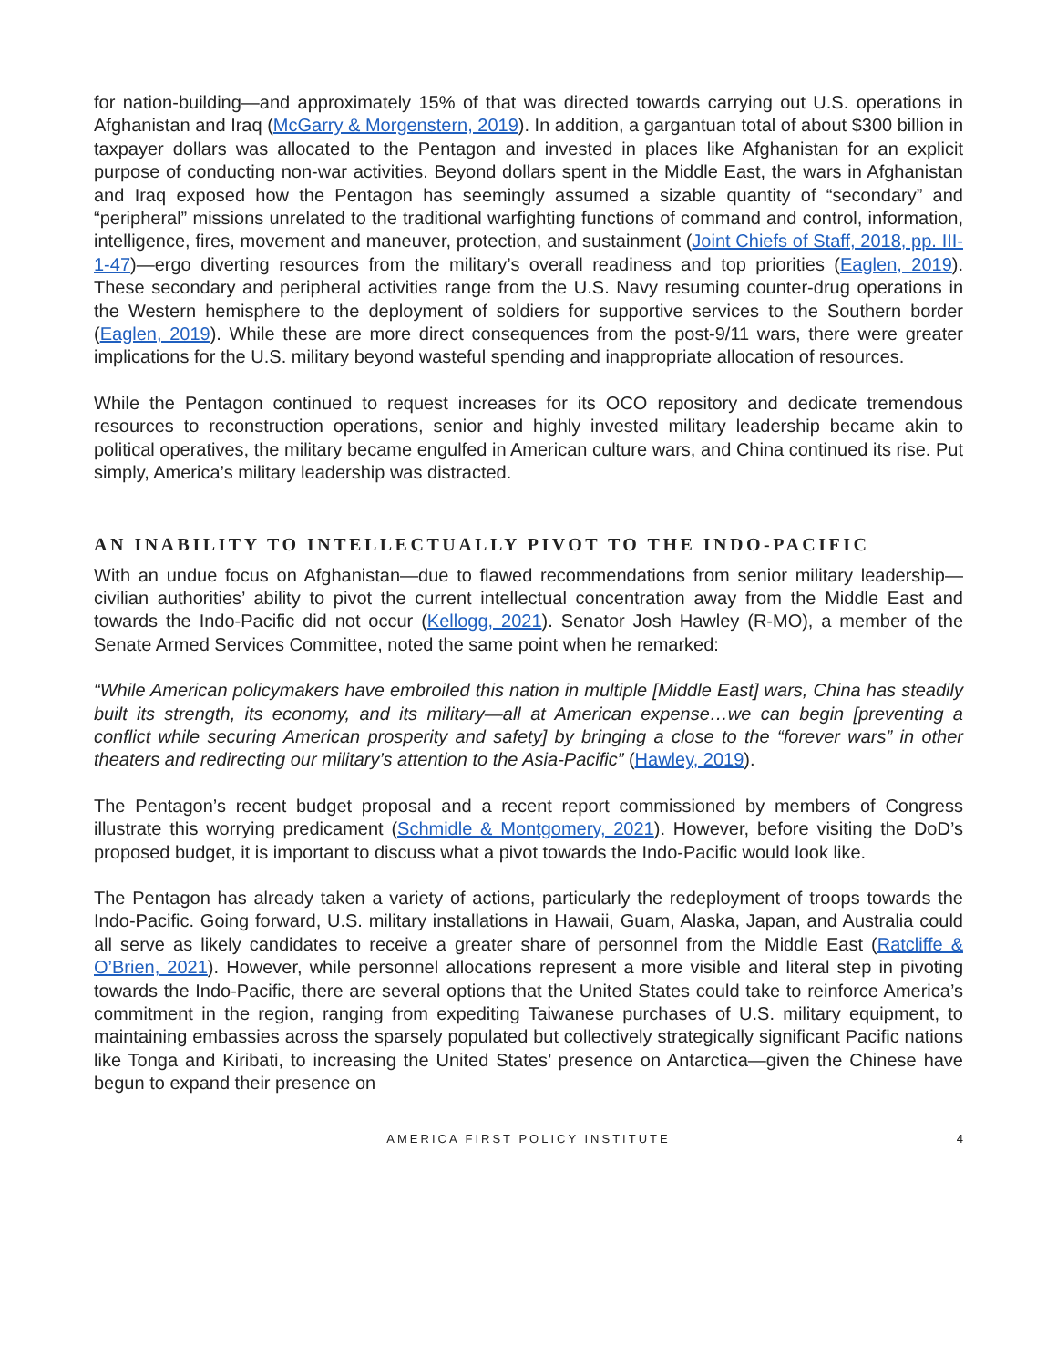for nation-building—and approximately 15% of that was directed towards carrying out U.S. operations in Afghanistan and Iraq (McGarry & Morgenstern, 2019). In addition, a gargantuan total of about $300 billion in taxpayer dollars was allocated to the Pentagon and invested in places like Afghanistan for an explicit purpose of conducting non-war activities. Beyond dollars spent in the Middle East, the wars in Afghanistan and Iraq exposed how the Pentagon has seemingly assumed a sizable quantity of “secondary” and “peripheral” missions unrelated to the traditional warfighting functions of command and control, information, intelligence, fires, movement and maneuver, protection, and sustainment (Joint Chiefs of Staff, 2018, pp. III-1-47)—ergo diverting resources from the military’s overall readiness and top priorities (Eaglen, 2019). These secondary and peripheral activities range from the U.S. Navy resuming counter-drug operations in the Western hemisphere to the deployment of soldiers for supportive services to the Southern border (Eaglen, 2019). While these are more direct consequences from the post-9/11 wars, there were greater implications for the U.S. military beyond wasteful spending and inappropriate allocation of resources.
While the Pentagon continued to request increases for its OCO repository and dedicate tremendous resources to reconstruction operations, senior and highly invested military leadership became akin to political operatives, the military became engulfed in American culture wars, and China continued its rise. Put simply, America’s military leadership was distracted.
AN INABILITY TO INTELLECTUALLY PIVOT TO THE INDO-PACIFIC
With an undue focus on Afghanistan—due to flawed recommendations from senior military leadership—civilian authorities’ ability to pivot the current intellectual concentration away from the Middle East and towards the Indo-Pacific did not occur (Kellogg, 2021). Senator Josh Hawley (R-MO), a member of the Senate Armed Services Committee, noted the same point when he remarked:
“While American policymakers have embroiled this nation in multiple [Middle East] wars, China has steadily built its strength, its economy, and its military—all at American expense…we can begin [preventing a conflict while securing American prosperity and safety] by bringing a close to the “forever wars” in other theaters and redirecting our military’s attention to the Asia-Pacific” (Hawley, 2019).
The Pentagon’s recent budget proposal and a recent report commissioned by members of Congress illustrate this worrying predicament (Schmidle & Montgomery, 2021). However, before visiting the DoD’s proposed budget, it is important to discuss what a pivot towards the Indo-Pacific would look like.
The Pentagon has already taken a variety of actions, particularly the redeployment of troops towards the Indo-Pacific. Going forward, U.S. military installations in Hawaii, Guam, Alaska, Japan, and Australia could all serve as likely candidates to receive a greater share of personnel from the Middle East (Ratcliffe & O’Brien, 2021). However, while personnel allocations represent a more visible and literal step in pivoting towards the Indo-Pacific, there are several options that the United States could take to reinforce America’s commitment in the region, ranging from expediting Taiwanese purchases of U.S. military equipment, to maintaining embassies across the sparsely populated but collectively strategically significant Pacific nations like Tonga and Kiribati, to increasing the United States’ presence on Antarctica—given the Chinese have begun to expand their presence on
AMERICA FIRST POLICY INSTITUTE 4